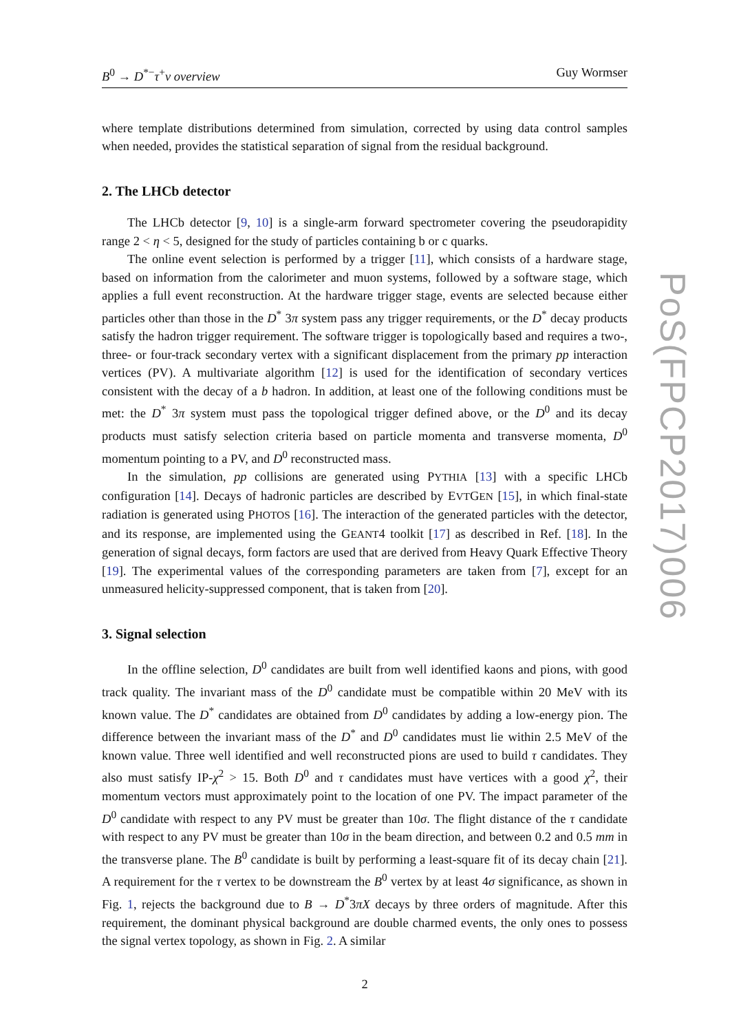B<sup>0</sup> → D<sup>*−</sup>τ<sup>+</sup>ν overview Guy Wormser
where template distributions determined from simulation, corrected by using data control samples when needed, provides the statistical separation of signal from the residual background.
2. The LHCb detector
The LHCb detector [9, 10] is a single-arm forward spectrometer covering the pseudorapidity range 2 < η < 5, designed for the study of particles containing b or c quarks.
The online event selection is performed by a trigger [11], which consists of a hardware stage, based on information from the calorimeter and muon systems, followed by a software stage, which applies a full event reconstruction. At the hardware trigger stage, events are selected because either particles other than those in the D<sup>*</sup> 3π system pass any trigger requirements, or the D<sup>*</sup> decay products satisfy the hadron trigger requirement. The software trigger is topologically based and requires a two-, three- or four-track secondary vertex with a significant displacement from the primary pp interaction vertices (PV). A multivariate algorithm [12] is used for the identification of secondary vertices consistent with the decay of a b hadron. In addition, at least one of the following conditions must be met: the D<sup>*</sup> 3π system must pass the topological trigger defined above, or the D<sup>0</sup> and its decay products must satisfy selection criteria based on particle momenta and transverse momenta, D<sup>0</sup> momentum pointing to a PV, and D<sup>0</sup> reconstructed mass.
In the simulation, pp collisions are generated using PYTHIA [13] with a specific LHCb configuration [14]. Decays of hadronic particles are described by EVTGEN [15], in which final-state radiation is generated using PHOTOS [16]. The interaction of the generated particles with the detector, and its response, are implemented using the GEANT4 toolkit [17] as described in Ref. [18]. In the generation of signal decays, form factors are used that are derived from Heavy Quark Effective Theory [19]. The experimental values of the corresponding parameters are taken from [7], except for an unmeasured helicity-suppressed component, that is taken from [20].
3. Signal selection
In the offline selection, D<sup>0</sup> candidates are built from well identified kaons and pions, with good track quality. The invariant mass of the D<sup>0</sup> candidate must be compatible within 20 MeV with its known value. The D<sup>*</sup> candidates are obtained from D<sup>0</sup> candidates by adding a low-energy pion. The difference between the invariant mass of the D<sup>*</sup> and D<sup>0</sup> candidates must lie within 2.5 MeV of the known value. Three well identified and well reconstructed pions are used to build τ candidates. They also must satisfy IP-χ<sup>2</sup> > 15. Both D<sup>0</sup> and τ candidates must have vertices with a good χ<sup>2</sup>, their momentum vectors must approximately point to the location of one PV. The impact parameter of the D<sup>0</sup> candidate with respect to any PV must be greater than 10σ. The flight distance of the τ candidate with respect to any PV must be greater than 10σ in the beam direction, and between 0.2 and 0.5 mm in the transverse plane. The B<sup>0</sup> candidate is built by performing a least-square fit of its decay chain [21]. A requirement for the τ vertex to be downstream the B<sup>0</sup> vertex by at least 4σ significance, as shown in Fig. 1, rejects the background due to B → D<sup>*</sup>3πX decays by three orders of magnitude. After this requirement, the dominant physical background are double charmed events, the only ones to possess the signal vertex topology, as shown in Fig. 2. A similar
2
PoS(FPCP2017)006